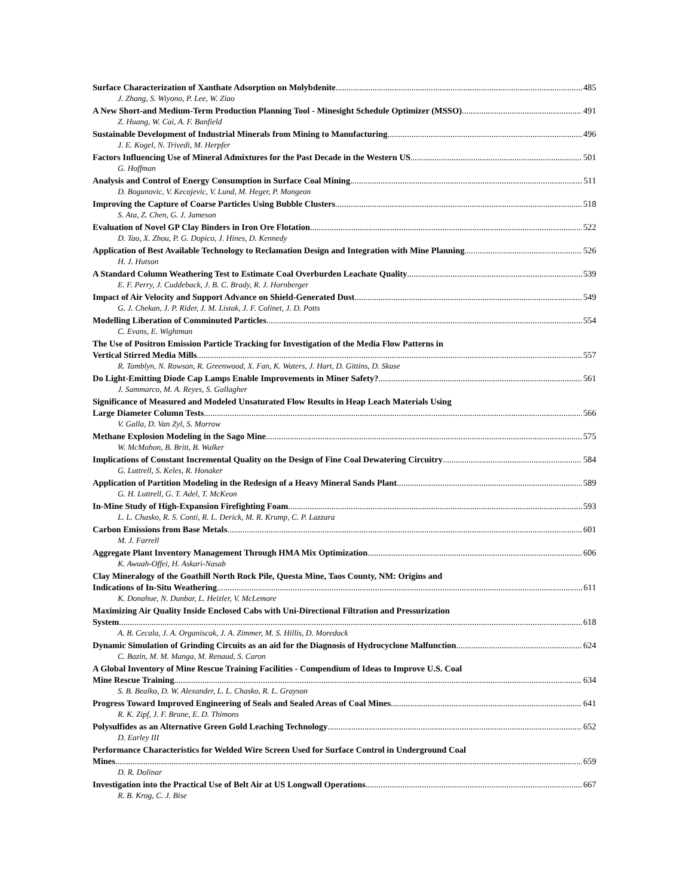Surface Characterization of Xanthate Adsorption on Molybdenite 485
J. Zhang, S. Wiyono, P. Lee, W. Ziao
A New Short-and Medium-Term Production Planning Tool - Minesight Schedule Optimizer (MSSO) 491
Z. Huang, W. Cai, A. F. Banfield
Sustainable Development of Industrial Minerals from Mining to Manufacturing 496
J. E. Kogel, N. Trivedi, M. Herpfer
Factors Influencing Use of Mineral Admixtures for the Past Decade in the Western US 501
G. Hoffman
Analysis and Control of Energy Consumption in Surface Coal Mining 511
D. Bogunovic, V. Kecojevic, V. Lund, M. Heger, P. Mongeon
Improving the Capture of Coarse Particles Using Bubble Clusters 518
S. Ata, Z. Chen, G. J. Jameson
Evaluation of Novel GP Clay Binders in Iron Ore Flotation 522
D. Tao, X. Zhou, P. G. Dopico, J. Hines, D. Kennedy
Application of Best Available Technology to Reclamation Design and Integration with Mine Planning 526
H. J. Hutson
A Standard Column Weathering Test to Estimate Coal Overburden Leachate Quality 539
E. F. Perry, J. Cuddeback, J. B. C. Brady, R. J. Hornberger
Impact of Air Velocity and Support Advance on Shield-Generated Dust 549
G. J. Chekan, J. P. Rider, J. M. Listak, J. F. Colinet, J. D. Potts
Modelling Liberation of Comminuted Particles 554
C. Evans, E. Wightman
The Use of Positron Emission Particle Tracking for Investigation of the Media Flow Patterns in
Vertical Stirred Media Mills 557
R. Tamblyn, N. Rowson, R. Greenwood, X. Fan, K. Waters, J. Hart, D. Gittins, D. Skuse
Do Light-Emitting Diode Cap Lamps Enable Improvements in Miner Safety? 561
J. Sammarco, M. A. Reyes, S. Gallagher
Significance of Measured and Modeled Unsaturated Flow Results in Heap Leach Materials Using
Large Diameter Column Tests 566
V. Galla, D. Van Zyl, S. Morrow
Methane Explosion Modeling in the Sago Mine 575
W. McMahon, B. Britt, B. Walker
Implications of Constant Incremental Quality on the Design of Fine Coal Dewatering Circuitry 584
G. Luttrell, S. Keles, R. Honaker
Application of Partition Modeling in the Redesign of a Heavy Mineral Sands Plant 589
G. H. Luttrell, G. T. Adel, T. McKeon
In-Mine Study of High-Expansion Firefighting Foam 593
L. L. Chasko, R. S. Conti, R. L. Derick, M. R. Krump, C. P. Lazzara
Carbon Emissions from Base Metals 601
M. J. Farrell
Aggregate Plant Inventory Management Through HMA Mix Optimization 606
K. Awuah-Offei, H. Askari-Nasab
Clay Mineralogy of the Goathill North Rock Pile, Questa Mine, Taos County, NM: Origins and
Indications of In-Situ Weathering 611
K. Donahue, N. Dunbar, L. Heizler, V. McLemore
Maximizing Air Quality Inside Enclosed Cabs with Uni-Directional Filtration and Pressurization
System 618
A. B. Cecala, J. A. Organiscak, J. A. Zimmer, M. S. Hillis, D. Moredock
Dynamic Simulation of Grinding Circuits as an aid for the Diagnosis of Hydrocyclone Malfunction 624
C. Bazin, M. M. Manga, M. Renaud, S. Caron
A Global Inventory of Mine Rescue Training Facilities - Compendium of Ideas to Improve U.S. Coal
Mine Rescue Training 634
S. B. Bealko, D. W. Alexander, L. L. Chasko, R. L. Grayson
Progress Toward Improved Engineering of Seals and Sealed Areas of Coal Mines 641
R. K. Zipf, J. F. Brune, E. D. Thimons
Polysulfides as an Alternative Green Gold Leaching Technology 652
D. Earley III
Performance Characteristics for Welded Wire Screen Used for Surface Control in Underground Coal
Mines 659
D. R. Dolinar
Investigation into the Practical Use of Belt Air at US Longwall Operations 667
R. B. Krog, C. J. Bise